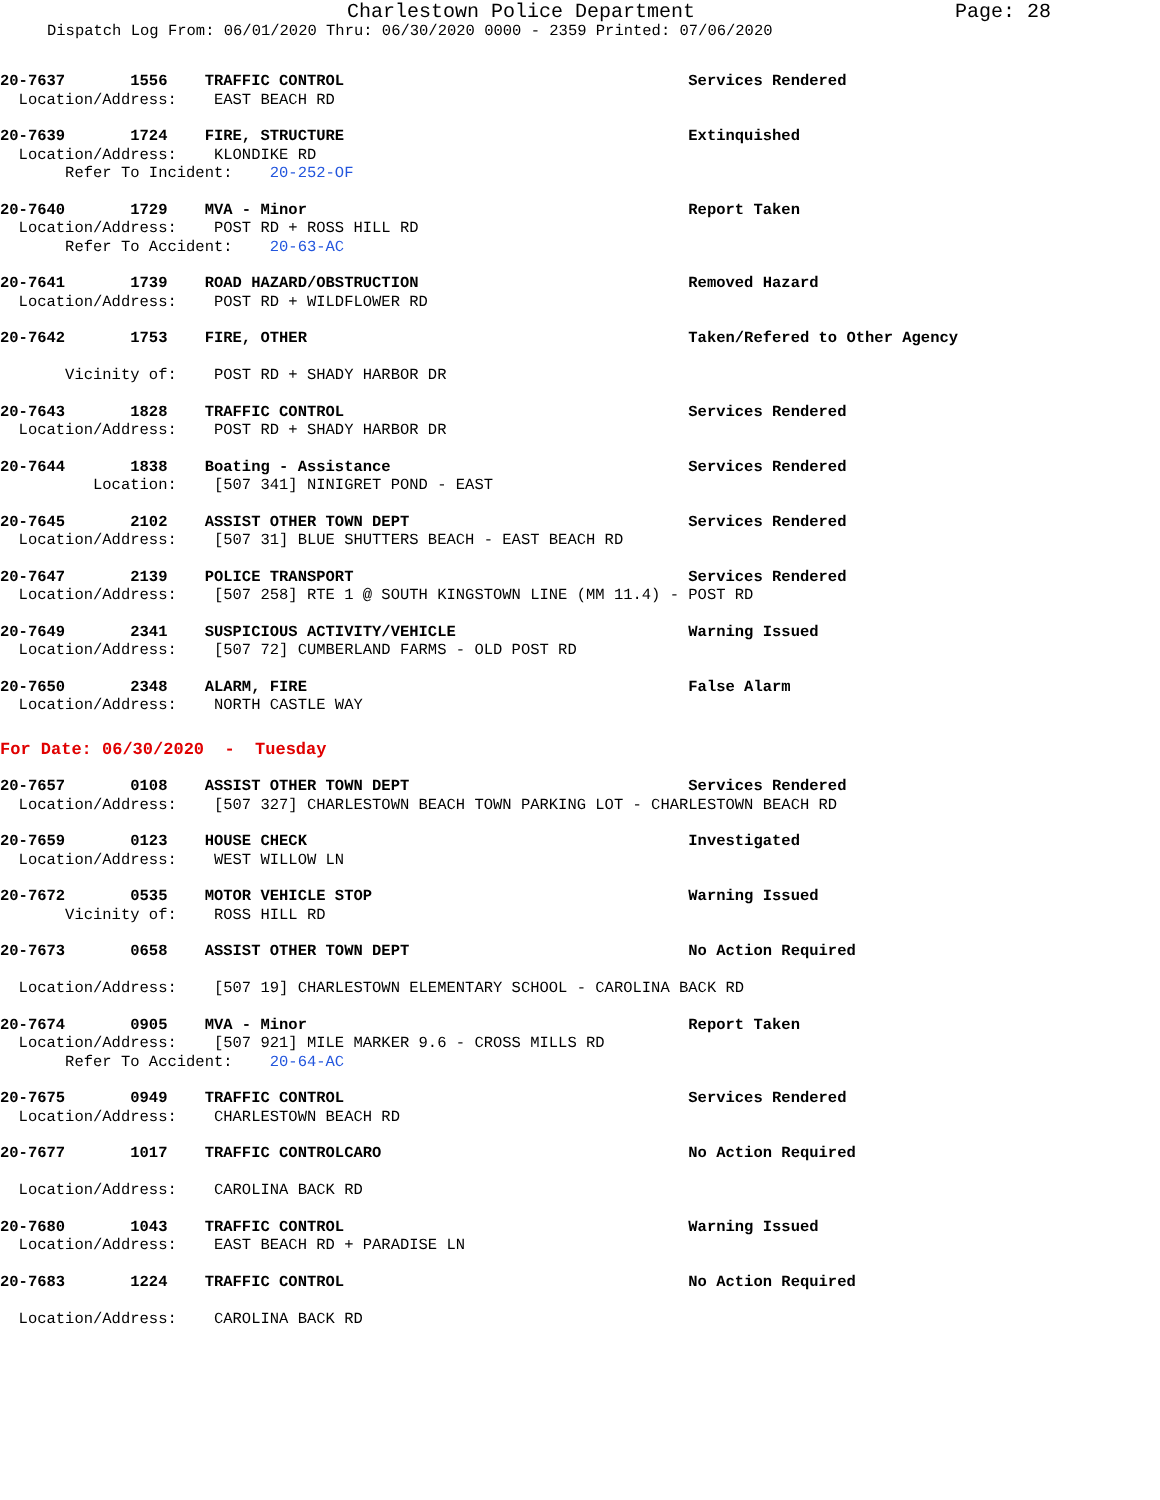Charlestown Police Department Page: 28
Dispatch Log From: 06/01/2020 Thru: 06/30/2020 0000 - 2359 Printed: 07/06/2020
20-7637       1556    TRAFFIC CONTROL                                     Services Rendered
  Location/Address:    EAST BEACH RD
20-7639       1724    FIRE, STRUCTURE                                     Extinquished
  Location/Address:    KLONDIKE RD
       Refer To Incident:    20-252-OF
20-7640       1729    MVA - Minor                                         Report Taken
  Location/Address:    POST RD + ROSS HILL RD
       Refer To Accident:    20-63-AC
20-7641       1739    ROAD HAZARD/OBSTRUCTION                             Removed Hazard
  Location/Address:    POST RD + WILDFLOWER RD
20-7642       1753    FIRE, OTHER                                         Taken/Refered to Other Agency

       Vicinity of:    POST RD + SHADY HARBOR DR
20-7643       1828    TRAFFIC CONTROL                                     Services Rendered
  Location/Address:    POST RD + SHADY HARBOR DR
20-7644       1838    Boating - Assistance                                Services Rendered
          Location:    [507 341] NINIGRET POND - EAST
20-7645       2102    ASSIST OTHER TOWN DEPT                              Services Rendered
  Location/Address:    [507 31] BLUE SHUTTERS BEACH - EAST BEACH RD
20-7647       2139    POLICE TRANSPORT                                    Services Rendered
  Location/Address:    [507 258] RTE 1 @ SOUTH KINGSTOWN LINE (MM 11.4) - POST RD
20-7649       2341    SUSPICIOUS ACTIVITY/VEHICLE                         Warning Issued
  Location/Address:    [507 72] CUMBERLAND FARMS - OLD POST RD
20-7650       2348    ALARM, FIRE                                         False Alarm
  Location/Address:    NORTH CASTLE WAY
For Date: 06/30/2020  -  Tuesday
20-7657       0108    ASSIST OTHER TOWN DEPT                              Services Rendered
  Location/Address:    [507 327] CHARLESTOWN BEACH TOWN PARKING LOT - CHARLESTOWN BEACH RD
20-7659       0123    HOUSE CHECK                                         Investigated
  Location/Address:    WEST WILLOW LN
20-7672       0535    MOTOR VEHICLE STOP                                  Warning Issued
       Vicinity of:    ROSS HILL RD
20-7673       0658    ASSIST OTHER TOWN DEPT                              No Action Required

  Location/Address:    [507 19] CHARLESTOWN ELEMENTARY SCHOOL - CAROLINA BACK RD
20-7674       0905    MVA - Minor                                         Report Taken
  Location/Address:    [507 921] MILE MARKER 9.6 - CROSS MILLS RD
       Refer To Accident:    20-64-AC
20-7675       0949    TRAFFIC CONTROL                                     Services Rendered
  Location/Address:    CHARLESTOWN BEACH RD
20-7677       1017    TRAFFIC CONTROLCARO                                 No Action Required

  Location/Address:    CAROLINA BACK RD
20-7680       1043    TRAFFIC CONTROL                                     Warning Issued
  Location/Address:    EAST BEACH RD + PARADISE LN
20-7683       1224    TRAFFIC CONTROL                                     No Action Required

  Location/Address:    CAROLINA BACK RD